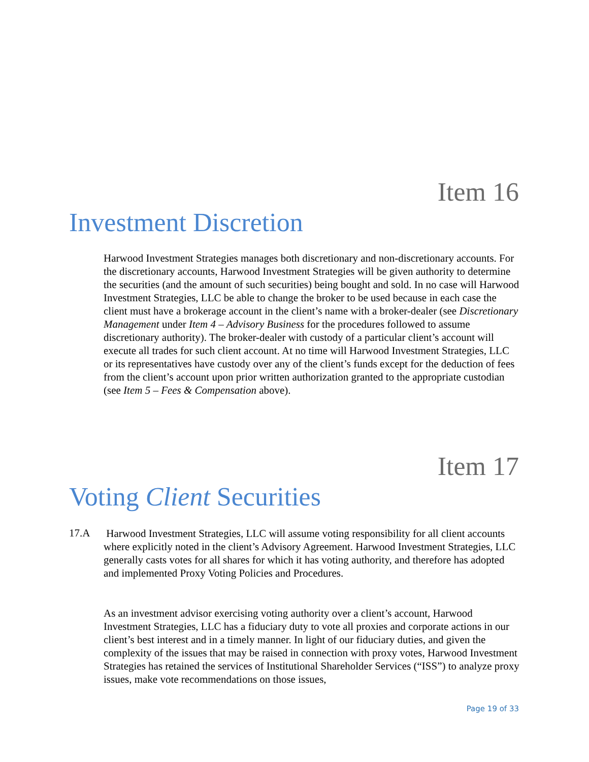Item 16
Investment Discretion
Harwood Investment Strategies manages both discretionary and non-discretionary accounts. For the discretionary accounts, Harwood Investment Strategies will be given authority to determine the securities (and the amount of such securities) being bought and sold. In no case will Harwood Investment Strategies, LLC be able to change the broker to be used because in each case the client must have a brokerage account in the client’s name with a broker-dealer (see Discretionary Management under Item 4 – Advisory Business for the procedures followed to assume discretionary authority). The broker-dealer with custody of a particular client’s account will execute all trades for such client account. At no time will Harwood Investment Strategies, LLC or its representatives have custody over any of the client’s funds except for the deduction of fees from the client’s account upon prior written authorization granted to the appropriate custodian (see Item 5 – Fees & Compensation above).
Item 17
Voting Client Securities
17.A
Harwood Investment Strategies, LLC will assume voting responsibility for all client accounts where explicitly noted in the client’s Advisory Agreement. Harwood Investment Strategies, LLC generally casts votes for all shares for which it has voting authority, and therefore has adopted and implemented Proxy Voting Policies and Procedures.
As an investment advisor exercising voting authority over a client’s account, Harwood Investment Strategies, LLC has a fiduciary duty to vote all proxies and corporate actions in our client’s best interest and in a timely manner. In light of our fiduciary duties, and given the complexity of the issues that may be raised in connection with proxy votes, Harwood Investment Strategies has retained the services of Institutional Shareholder Services (“ISS”) to analyze proxy issues, make vote recommendations on those issues,
Page 19 of 33